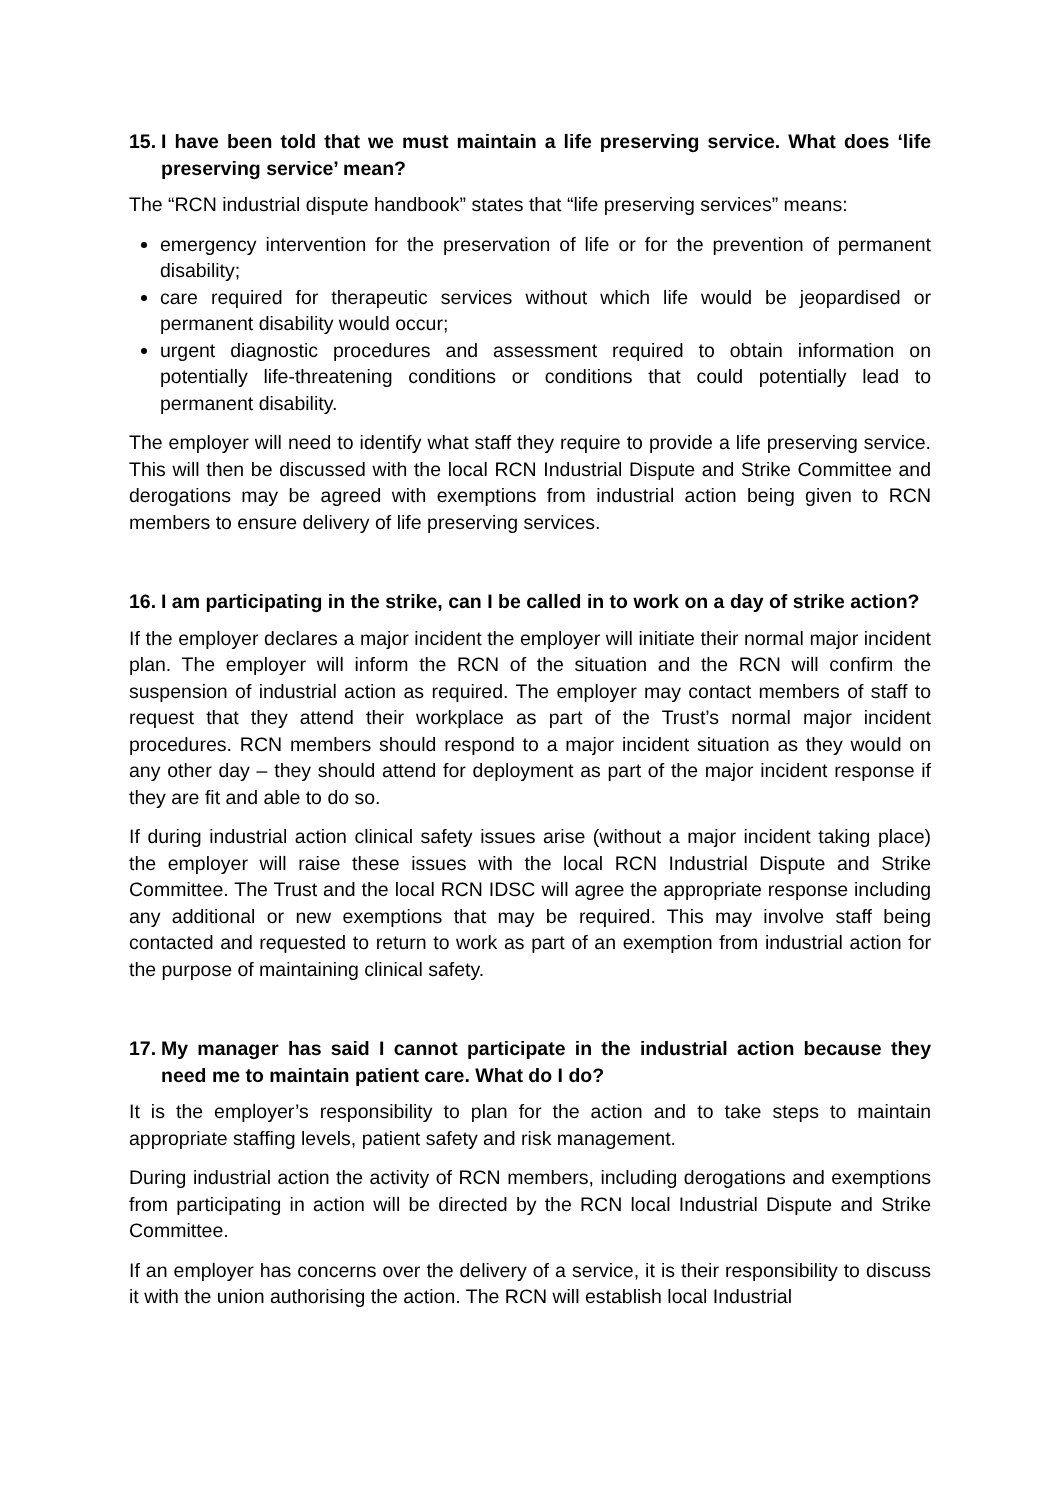15. I have been told that we must maintain a life preserving service. What does ‘life preserving service’ mean?
The “RCN industrial dispute handbook” states that “life preserving services” means:
emergency intervention for the preservation of life or for the prevention of permanent disability;
care required for therapeutic services without which life would be jeopardised or permanent disability would occur;
urgent diagnostic procedures and assessment required to obtain information on potentially life-threatening conditions or conditions that could potentially lead to permanent disability.
The employer will need to identify what staff they require to provide a life preserving service. This will then be discussed with the local RCN Industrial Dispute and Strike Committee and derogations may be agreed with exemptions from industrial action being given to RCN members to ensure delivery of life preserving services.
16. I am participating in the strike, can I be called in to work on a day of strike action?
If the employer declares a major incident the employer will initiate their normal major incident plan. The employer will inform the RCN of the situation and the RCN will confirm the suspension of industrial action as required. The employer may contact members of staff to request that they attend their workplace as part of the Trust’s normal major incident procedures. RCN members should respond to a major incident situation as they would on any other day – they should attend for deployment as part of the major incident response if they are fit and able to do so.
If during industrial action clinical safety issues arise (without a major incident taking place) the employer will raise these issues with the local RCN Industrial Dispute and Strike Committee. The Trust and the local RCN IDSC will agree the appropriate response including any additional or new exemptions that may be required. This may involve staff being contacted and requested to return to work as part of an exemption from industrial action for the purpose of maintaining clinical safety.
17. My manager has said I cannot participate in the industrial action because they need me to maintain patient care. What do I do?
It is the employer’s responsibility to plan for the action and to take steps to maintain appropriate staffing levels, patient safety and risk management.
During industrial action the activity of RCN members, including derogations and exemptions from participating in action will be directed by the RCN local Industrial Dispute and Strike Committee.
If an employer has concerns over the delivery of a service, it is their responsibility to discuss it with the union authorising the action. The RCN will establish local Industrial